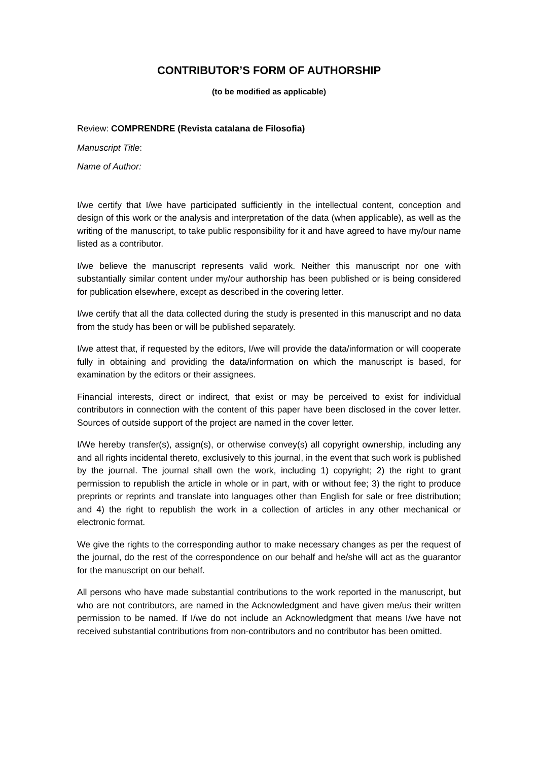CONTRIBUTOR’S FORM OF AUTHORSHIP
(to be modified as applicable)
Review: COMPRENDRE (Revista catalana de Filosofia)
Manuscript Title:
Name of Author:
I/we certify that I/we have participated sufficiently in the intellectual content, conception and design of this work or the analysis and interpretation of the data (when applicable), as well as the writing of the manuscript, to take public responsibility for it and have agreed to have my/our name listed as a contributor.
I/we believe the manuscript represents valid work. Neither this manuscript nor one with substantially similar content under my/our authorship has been published or is being considered for publication elsewhere, except as described in the covering letter.
I/we certify that all the data collected during the study is presented in this manuscript and no data from the study has been or will be published separately.
I/we attest that, if requested by the editors, I/we will provide the data/information or will cooperate fully in obtaining and providing the data/information on which the manuscript is based, for examination by the editors or their assignees.
Financial interests, direct or indirect, that exist or may be perceived to exist for individual contributors in connection with the content of this paper have been disclosed in the cover letter. Sources of outside support of the project are named in the cover letter.
I/We hereby transfer(s), assign(s), or otherwise convey(s) all copyright ownership, including any and all rights incidental thereto, exclusively to this journal, in the event that such work is published by the journal. The journal shall own the work, including 1) copyright; 2) the right to grant permission to republish the article in whole or in part, with or without fee; 3) the right to produce preprints or reprints and translate into languages other than English for sale or free distribution; and 4) the right to republish the work in a collection of articles in any other mechanical or electronic format.
We give the rights to the corresponding author to make necessary changes as per the request of the journal, do the rest of the correspondence on our behalf and he/she will act as the guarantor for the manuscript on our behalf.
All persons who have made substantial contributions to the work reported in the manuscript, but who are not contributors, are named in the Acknowledgment and have given me/us their written permission to be named. If I/we do not include an Acknowledgment that means I/we have not received substantial contributions from non-contributors and no contributor has been omitted.